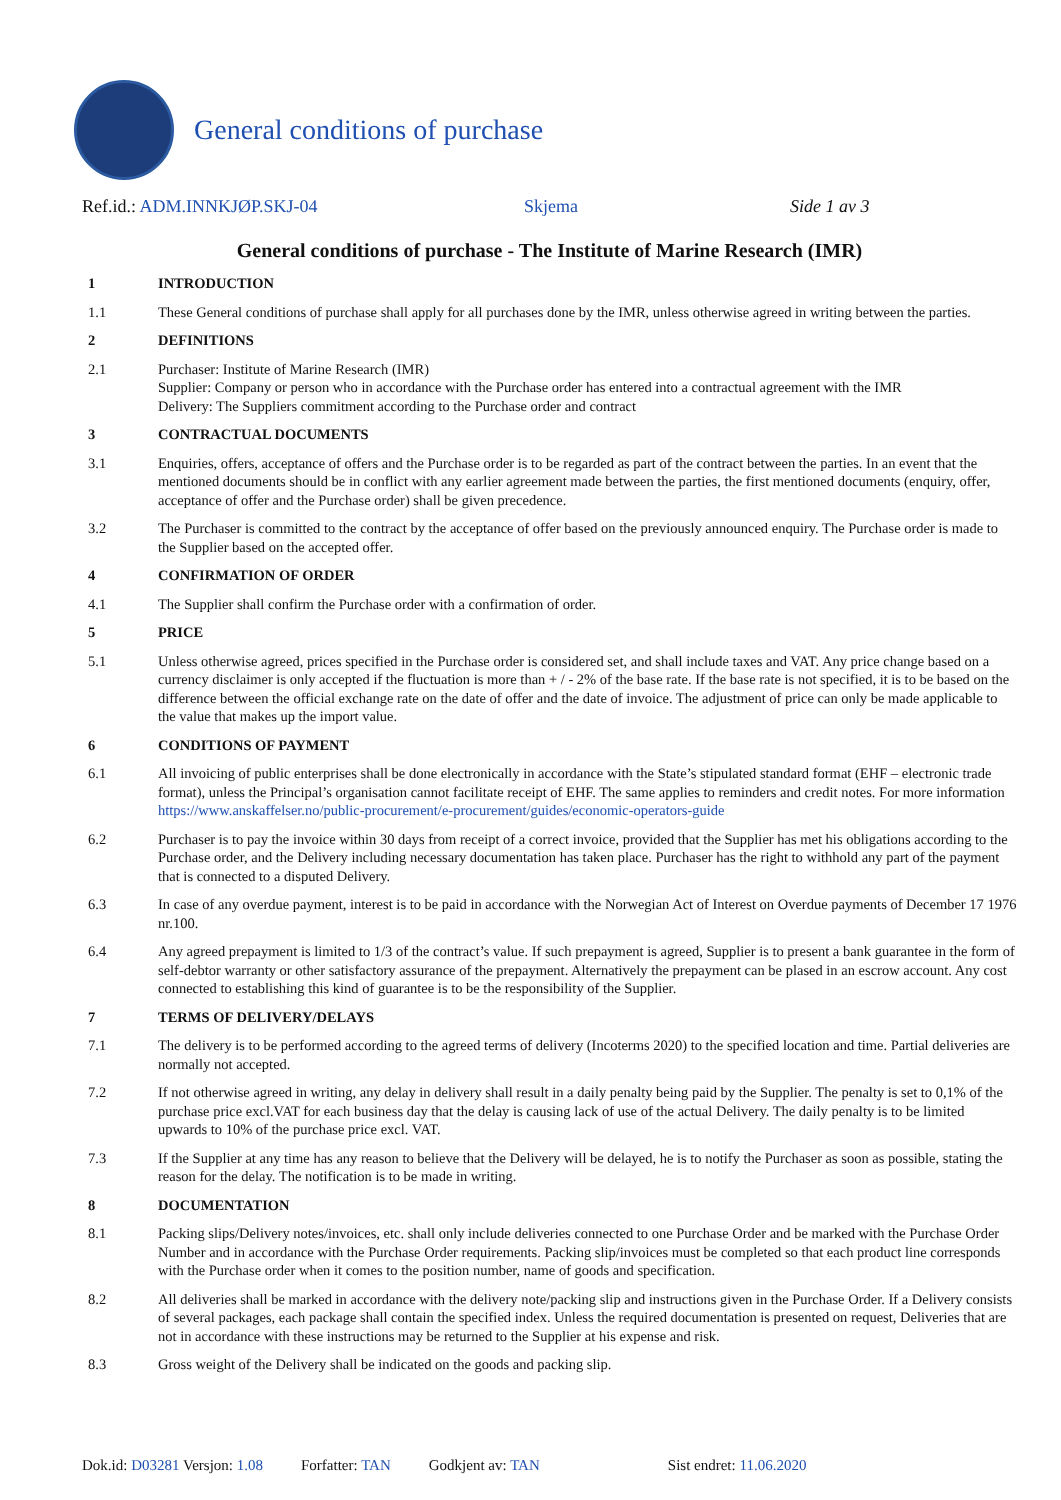General conditions of purchase
Ref.id.: ADM.INNKJØP.SKJ-04 Skjema Side 1 av 3
General conditions of purchase - The Institute of Marine Research (IMR)
1 INTRODUCTION
1.1 These General conditions of purchase shall apply for all purchases done by the IMR, unless otherwise agreed in writing between the parties.
2 DEFINITIONS
2.1 Purchaser: Institute of Marine Research (IMR)
Supplier: Company or person who in accordance with the Purchase order has entered into a contractual agreement with the IMR
Delivery: The Suppliers commitment according to the Purchase order and contract
3 CONTRACTUAL DOCUMENTS
3.1 Enquiries, offers, acceptance of offers and the Purchase order is to be regarded as part of the contract between the parties. In an event that the mentioned documents should be in conflict with any earlier agreement made between the parties, the first mentioned documents (enquiry, offer, acceptance of offer and the Purchase order) shall be given precedence.
3.2 The Purchaser is committed to the contract by the acceptance of offer based on the previously announced enquiry. The Purchase order is made to the Supplier based on the accepted offer.
4 CONFIRMATION OF ORDER
4.1 The Supplier shall confirm the Purchase order with a confirmation of order.
5 PRICE
5.1 Unless otherwise agreed, prices specified in the Purchase order is considered set, and shall include taxes and VAT. Any price change based on a currency disclaimer is only accepted if the fluctuation is more than + / - 2% of the base rate. If the base rate is not specified, it is to be based on the difference between the official exchange rate on the date of offer and the date of invoice. The adjustment of price can only be made applicable to the value that makes up the import value.
6 CONDITIONS OF PAYMENT
6.1 All invoicing of public enterprises shall be done electronically in accordance with the State’s stipulated standard format (EHF – electronic trade format), unless the Principal’s organisation cannot facilitate receipt of EHF. The same applies to reminders and credit notes. For more information https://www.anskaffelser.no/public-procurement/e-procurement/guides/economic-operators-guide
6.2 Purchaser is to pay the invoice within 30 days from receipt of a correct invoice, provided that the Supplier has met his obligations according to the Purchase order, and the Delivery including necessary documentation has taken place. Purchaser has the right to withhold any part of the payment that is connected to a disputed Delivery.
6.3 In case of any overdue payment, interest is to be paid in accordance with the Norwegian Act of Interest on Overdue payments of December 17 1976 nr.100.
6.4 Any agreed prepayment is limited to 1/3 of the contract’s value. If such prepayment is agreed, Supplier is to present a bank guarantee in the form of self-debtor warranty or other satisfactory assurance of the prepayment. Alternatively the prepayment can be plased in an escrow account. Any cost connected to establishing this kind of guarantee is to be the responsibility of the Supplier.
7 TERMS OF DELIVERY/DELAYS
7.1 The delivery is to be performed according to the agreed terms of delivery (Incoterms 2020) to the specified location and time. Partial deliveries are normally not accepted.
7.2 If not otherwise agreed in writing, any delay in delivery shall result in a daily penalty being paid by the Supplier. The penalty is set to 0,1% of the purchase price excl.VAT for each business day that the delay is causing lack of use of the actual Delivery. The daily penalty is to be limited upwards to 10% of the purchase price excl. VAT.
7.3 If the Supplier at any time has any reason to believe that the Delivery will be delayed, he is to notify the Purchaser as soon as possible, stating the reason for the delay. The notification is to be made in writing.
8 DOCUMENTATION
8.1 Packing slips/Delivery notes/invoices, etc. shall only include deliveries connected to one Purchase Order and be marked with the Purchase Order Number and in accordance with the Purchase Order requirements. Packing slip/invoices must be completed so that each product line corresponds with the Purchase order when it comes to the position number, name of goods and specification.
8.2 All deliveries shall be marked in accordance with the delivery note/packing slip and instructions given in the Purchase Order. If a Delivery consists of several packages, each package shall contain the specified index. Unless the required documentation is presented on request, Deliveries that are not in accordance with these instructions may be returned to the Supplier at his expense and risk.
8.3 Gross weight of the Delivery shall be indicated on the goods and packing slip.
Dok.id: D03281 Versjon: 1.08 Forfatter: TAN Godkjent av: TAN Sist endret: 11.06.2020